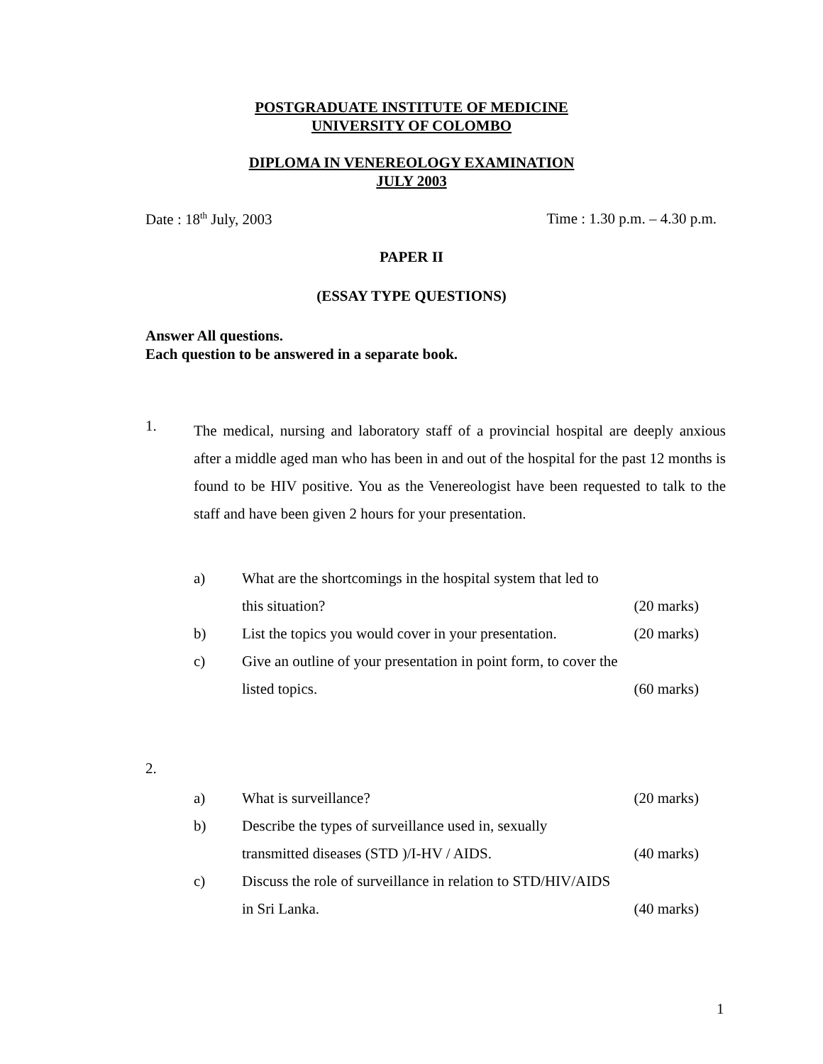POSTGRADUATE INSTITUTE OF MEDICINE
UNIVERSITY OF COLOMBO
DIPLOMA IN VENEREOLOGY EXAMINATION
JULY 2003
Date : 18<sup>th</sup> July, 2003 Time : 1.30 p.m. – 4.30 p.m.
PAPER II
(ESSAY TYPE QUESTIONS)
Answer All questions.
Each question to be answered in a separate book.
1.
The medical, nursing and laboratory staff of a provincial hospital are deeply anxious after a middle aged man who has been in and out of the hospital for the past 12 months is found to be HIV positive. You as the Venereologist have been requested to talk to the staff and have been given 2 hours for your presentation.
a) What are the shortcomings in the hospital system that led to
this situation? (20 marks)
b) List the topics you would cover in your presentation. (20 marks)
c) Give an outline of your presentation in point form, to cover the
listed topics. (60 marks)
2.
a) What is surveillance? (20 marks)
b) Describe the types of surveillance used in, sexually
transmitted diseases (STD )/I-HV / AIDS. (40 marks)
c) Discuss the role of surveillance in relation to STD/HIV/AIDS
in Sri Lanka. (40 marks)
1